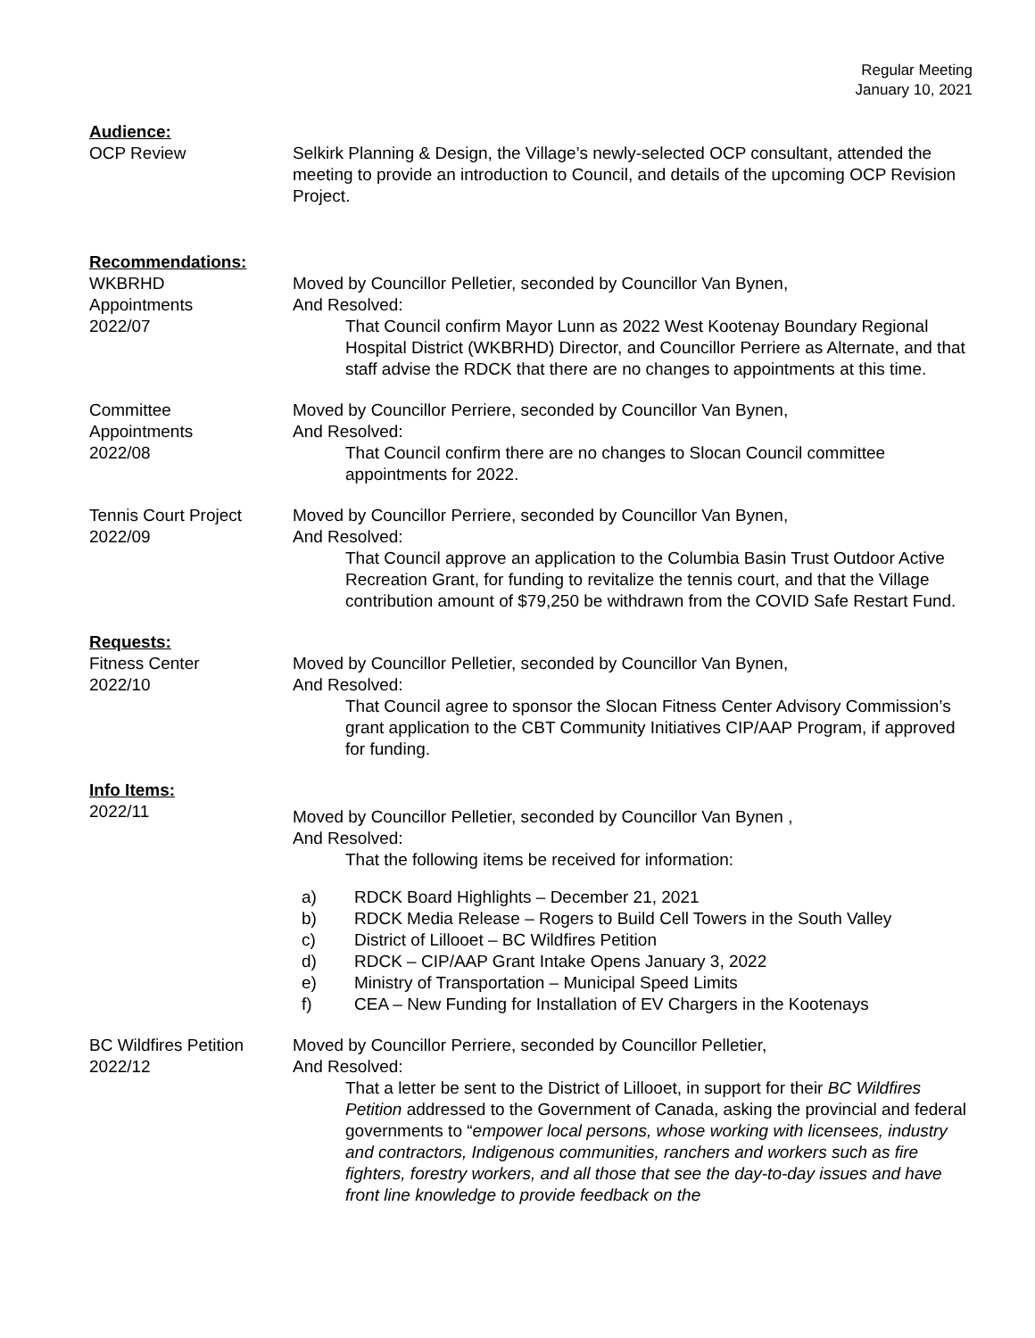Regular Meeting
January 10, 2021
Audience:
OCP Review Selkirk Planning & Design, the Village’s newly-selected OCP consultant, attended the meeting to provide an introduction to Council, and details of the upcoming OCP Revision Project.
Recommendations:
WKBRHD
Appointments
2022/07
Moved by Councillor Pelletier, seconded by Councillor Van Bynen,
And Resolved:
That Council confirm Mayor Lunn as 2022 West Kootenay Boundary Regional Hospital District (WKBRHD) Director, and Councillor Perriere as Alternate, and that staff advise the RDCK that there are no changes to appointments at this time.
Committee
Appointments
2022/08
Moved by Councillor Perriere, seconded by Councillor Van Bynen,
And Resolved:
That Council confirm there are no changes to Slocan Council committee appointments for 2022.
Tennis Court Project
2022/09
Moved by Councillor Perriere, seconded by Councillor Van Bynen,
And Resolved:
That Council approve an application to the Columbia Basin Trust Outdoor Active Recreation Grant, for funding to revitalize the tennis court, and that the Village contribution amount of $79,250 be withdrawn from the COVID Safe Restart Fund.
Requests:
Fitness Center
2022/10
Moved by Councillor Pelletier, seconded by Councillor Van Bynen,
And Resolved:
That Council agree to sponsor the Slocan Fitness Center Advisory Commission’s grant application to the CBT Community Initiatives CIP/AAP Program, if approved for funding.
Info Items:
2022/11
Moved by Councillor Pelletier, seconded by Councillor Van Bynen ,
And Resolved:
That the following items be received for information:
a) RDCK Board Highlights – December 21, 2021
b) RDCK Media Release – Rogers to Build Cell Towers in the South Valley
c) District of Lillooet – BC Wildfires Petition
d) RDCK – CIP/AAP Grant Intake Opens January 3, 2022
e) Ministry of Transportation – Municipal Speed Limits
f) CEA – New Funding for Installation of EV Chargers in the Kootenays
BC Wildfires Petition
2022/12
Moved by Councillor Perriere, seconded by Councillor Pelletier,
And Resolved:
That a letter be sent to the District of Lillooet, in support for their BC Wildfires Petition addressed to the Government of Canada, asking the provincial and federal governments to “empower local persons, whose working with licensees, industry and contractors, Indigenous communities, ranchers and workers such as fire fighters, forestry workers, and all those that see the day-to-day issues and have front line knowledge to provide feedback on the